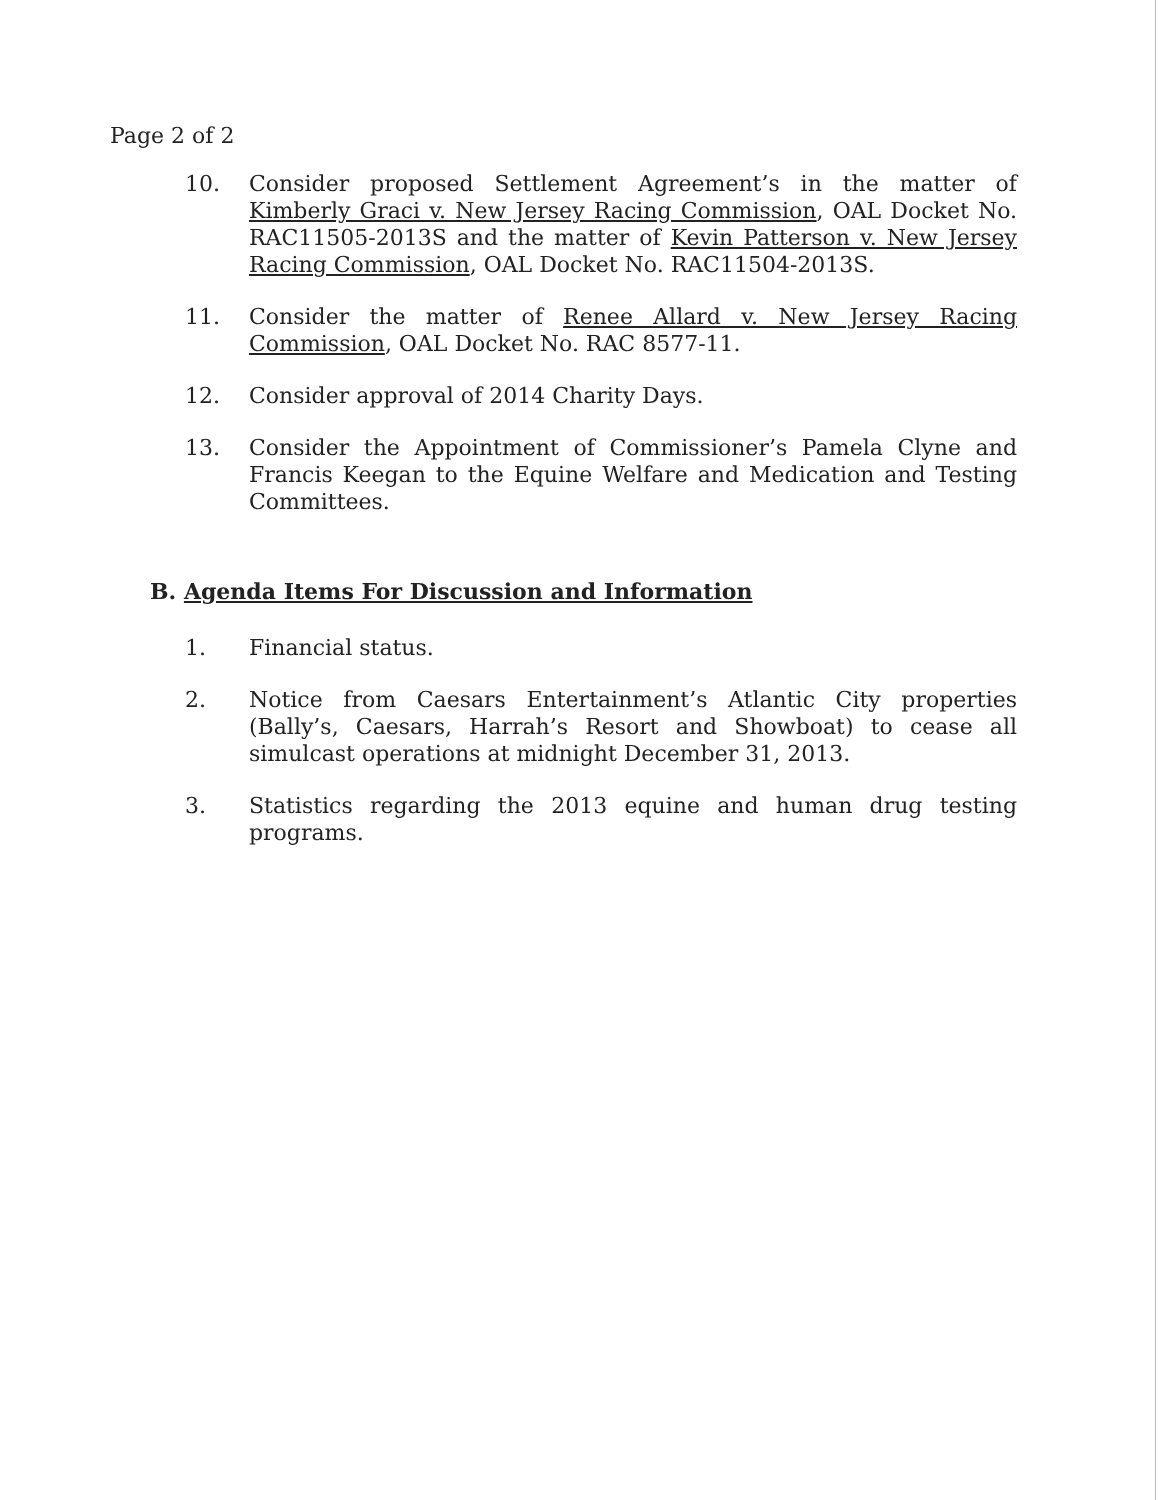Page 2 of 2
10. Consider proposed Settlement Agreement’s in the matter of Kimberly Graci v. New Jersey Racing Commission, OAL Docket No. RAC11505-2013S and the matter of Kevin Patterson v. New Jersey Racing Commission, OAL Docket No. RAC11504-2013S.
11. Consider the matter of Renee Allard v. New Jersey Racing Commission, OAL Docket No. RAC 8577-11.
12. Consider approval of 2014 Charity Days.
13. Consider the Appointment of Commissioner’s Pamela Clyne and Francis Keegan to the Equine Welfare and Medication and Testing Committees.
B. Agenda Items For Discussion and Information
1. Financial status.
2. Notice from Caesars Entertainment’s Atlantic City properties (Bally’s, Caesars, Harrah’s Resort and Showboat) to cease all simulcast operations at midnight December 31, 2013.
3. Statistics regarding the 2013 equine and human drug testing programs.